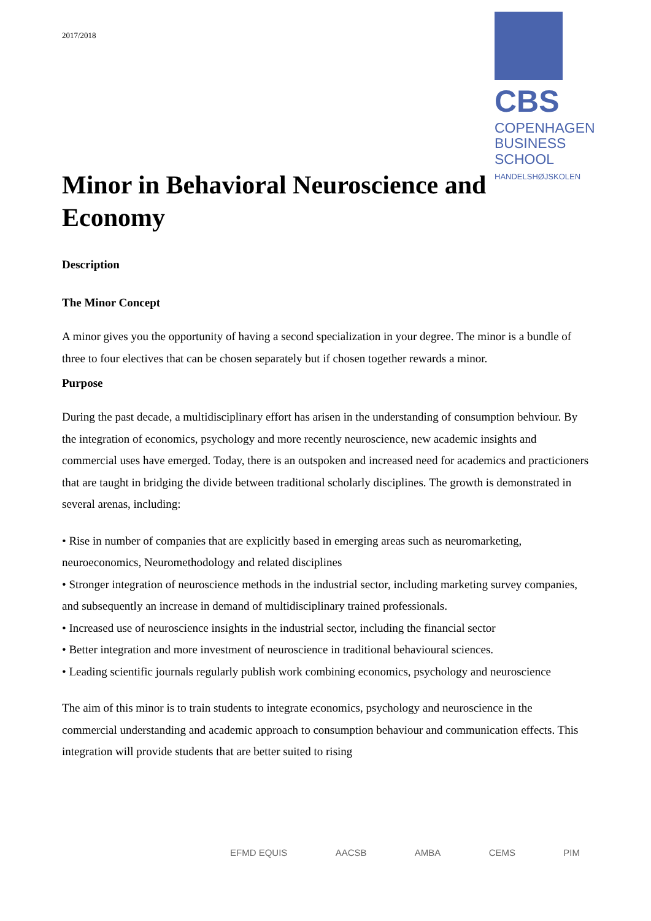2017/2018
CBS
COPENHAGEN
BUSINESS SCHOOL
HANDELSHØJSKOLEN
Minor in Behavioral Neuroscience and Economy
Description
The Minor Concept
A minor gives you the opportunity of having a second specialization in your degree. The minor is a bundle of three to four electives that can be chosen separately but if chosen together rewards a minor.
Purpose
During the past decade, a multidisciplinary effort has arisen in the understanding of consumption behviour. By the integration of economics, psychology and more recently neuroscience, new academic insights and commercial uses have emerged. Today, there is an outspoken and increased need for academics and practicioners that are taught in bridging the divide between traditional scholarly disciplines. The growth is demonstrated in several arenas, including:
• Rise in number of companies that are explicitly based in emerging areas such as neuromarketing, neuroeconomics, Neuromethodology and related disciplines
• Stronger integration of neuroscience methods in the industrial sector, including marketing survey companies, and subsequently an increase in demand of multidisciplinary trained professionals.
• Increased use of neuroscience insights in the industrial sector, including the financial sector
• Better integration and more investment of neuroscience in traditional behavioural sciences.
• Leading scientific journals regularly publish work combining economics, psychology and neuroscience
The aim of this minor is to train students to integrate economics, psychology and neuroscience in the commercial understanding and academic approach to consumption behaviour and communication effects. This integration will provide students that are better suited to rising
EFMD EQUIS AACSB AMBA CEMS PIM